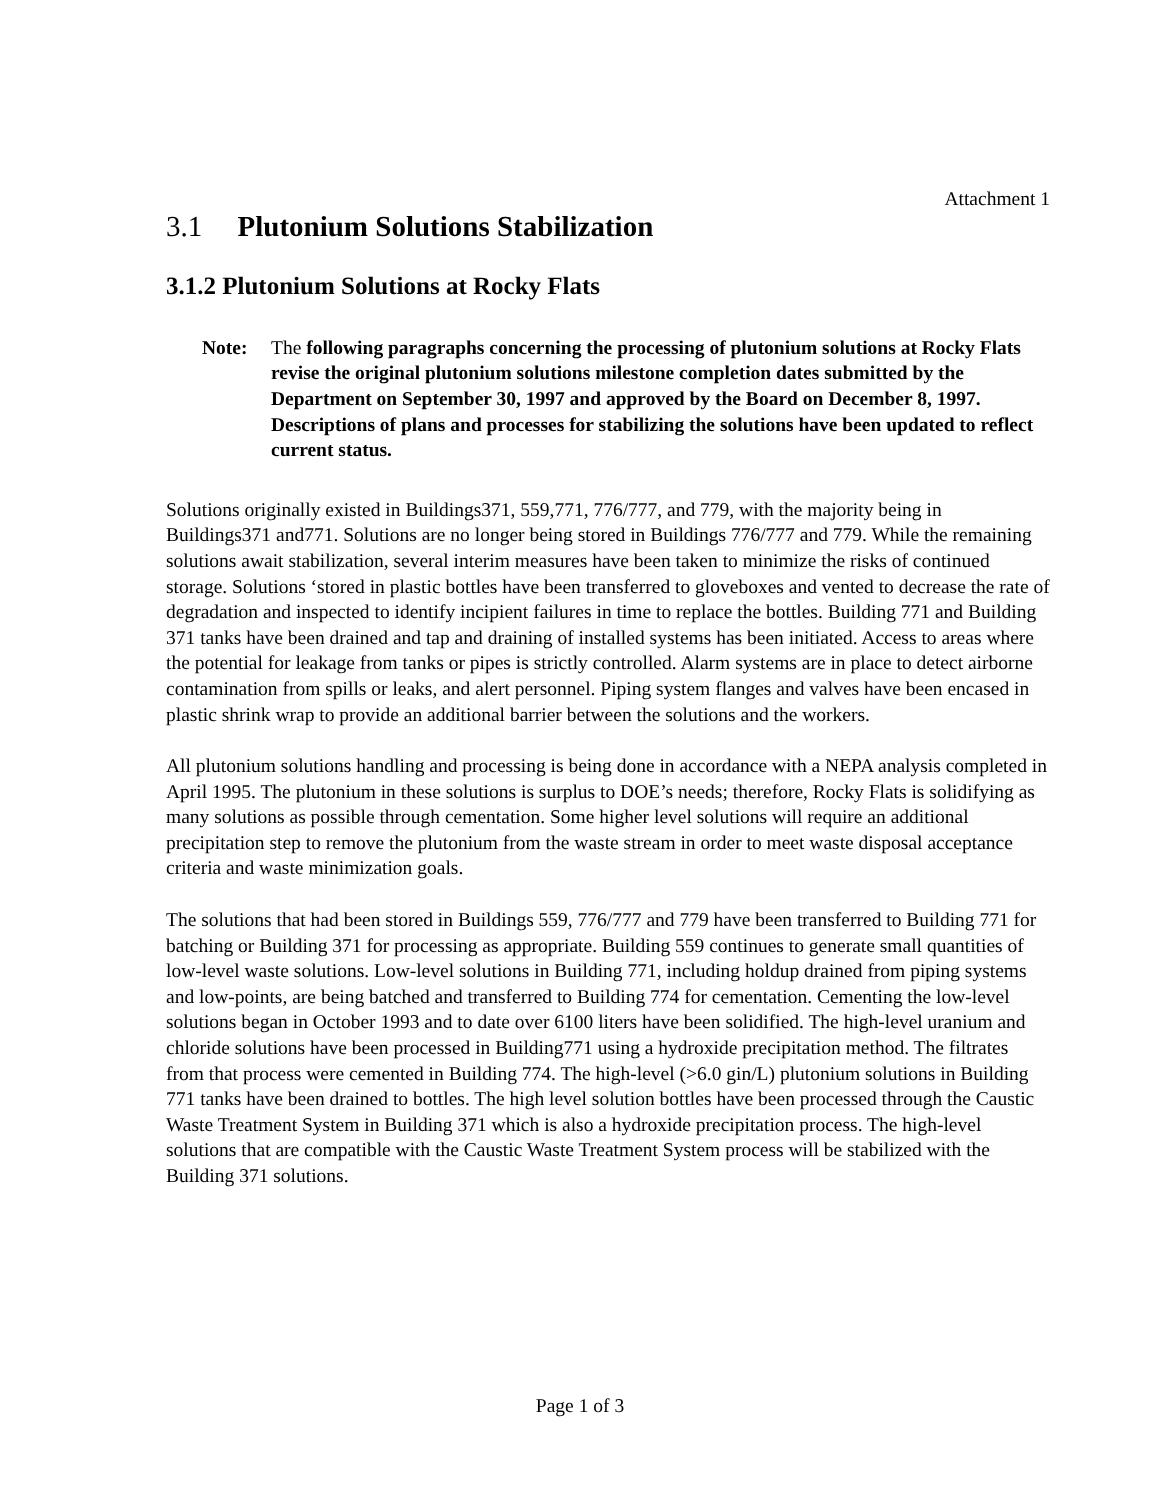Attachment 1
3.1 Plutonium Solutions Stabilization
3.1.2 Plutonium Solutions at Rocky Flats
Note: The following paragraphs concerning the processing of plutonium solutions at Rocky Flats revise the original plutonium solutions milestone completion dates submitted by the Department on September 30, 1997 and approved by the Board on December 8, 1997. Descriptions of plans and processes for stabilizing the solutions have been updated to reflect current status.
Solutions originally existed in Buildings371, 559,771, 776/777, and 779, with the majority being in Buildings371 and771. Solutions are no longer being stored in Buildings 776/777 and 779. While the remaining solutions await stabilization, several interim measures have been taken to minimize the risks of continued storage. Solutions ‘stored in plastic bottles have been transferred to gloveboxes and vented to decrease the rate of degradation and inspected to identify incipient failures in time to replace the bottles. Building 771 and Building 371 tanks have been drained and tap and draining of installed systems has been initiated. Access to areas where the potential for leakage from tanks or pipes is strictly controlled. Alarm systems are in place to detect airborne contamination from spills or leaks, and alert personnel. Piping system flanges and valves have been encased in plastic shrink wrap to provide an additional barrier between the solutions and the workers.
All plutonium solutions handling and processing is being done in accordance with a NEPA analysis completed in April 1995. The plutonium in these solutions is surplus to DOE’s needs; therefore, Rocky Flats is solidifying as many solutions as possible through cementation. Some higher level solutions will require an additional precipitation step to remove the plutonium from the waste stream in order to meet waste disposal acceptance criteria and waste minimization goals.
The solutions that had been stored in Buildings 559, 776/777 and 779 have been transferred to Building 771 for batching or Building 371 for processing as appropriate. Building 559 continues to generate small quantities of low-level waste solutions. Low-level solutions in Building 771, including holdup drained from piping systems and low-points, are being batched and transferred to Building 774 for cementation. Cementing the low-level solutions began in October 1993 and to date over 6100 liters have been solidified. The high-level uranium and chloride solutions have been processed in Building771 using a hydroxide precipitation method. The filtrates from that process were cemented in Building 774. The high-level (>6.0 gin/L) plutonium solutions in Building 771 tanks have been drained to bottles. The high level solution bottles have been processed through the Caustic Waste Treatment System in Building 371 which is also a hydroxide precipitation process. The high-level solutions that are compatible with the Caustic Waste Treatment System process will be stabilized with the Building 371 solutions.
Page 1 of 3